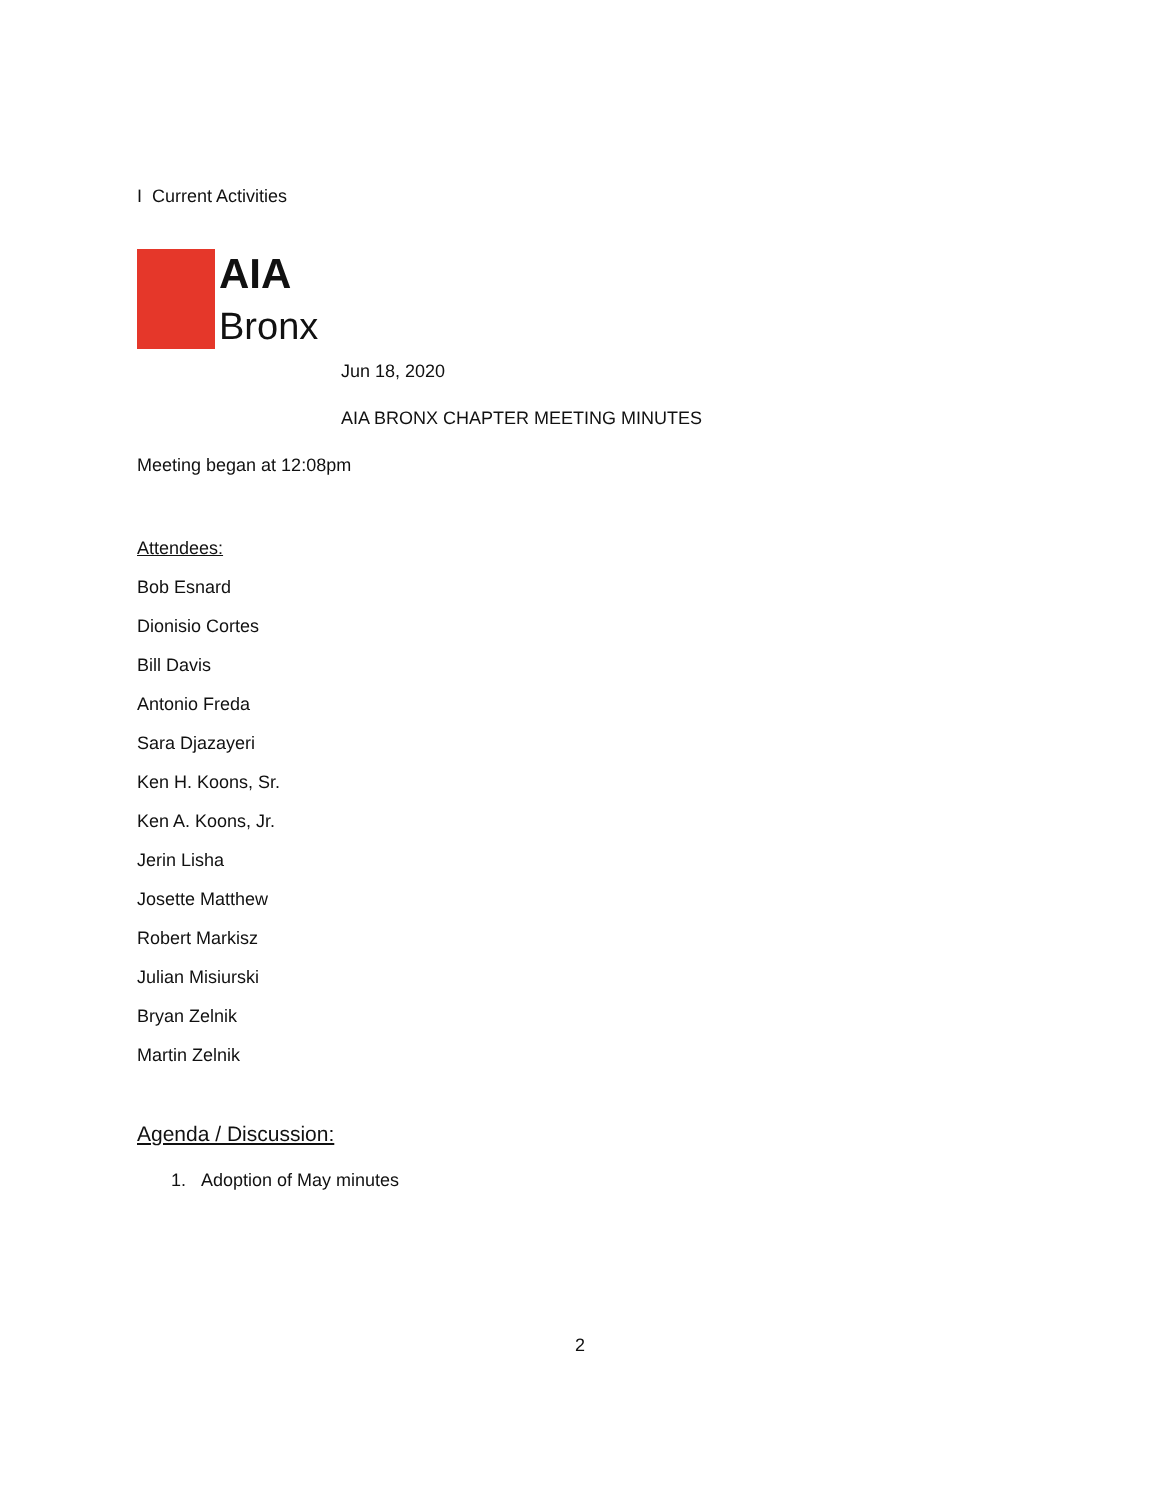I Current Activities
AIA
Bronx
Jun 18, 2020
AIA BRONX CHAPTER MEETING MINUTES
Meeting began at 12:08pm
Attendees:
Bob Esnard
Dionisio Cortes
Bill Davis
Antonio Freda
Sara Djazayeri
Ken H. Koons, Sr.
Ken A. Koons, Jr.
Jerin Lisha
Josette Matthew
Robert Markisz
Julian Misiurski
Bryan Zelnik
Martin Zelnik
Agenda / Discussion:
1. Adoption of May minutes
2